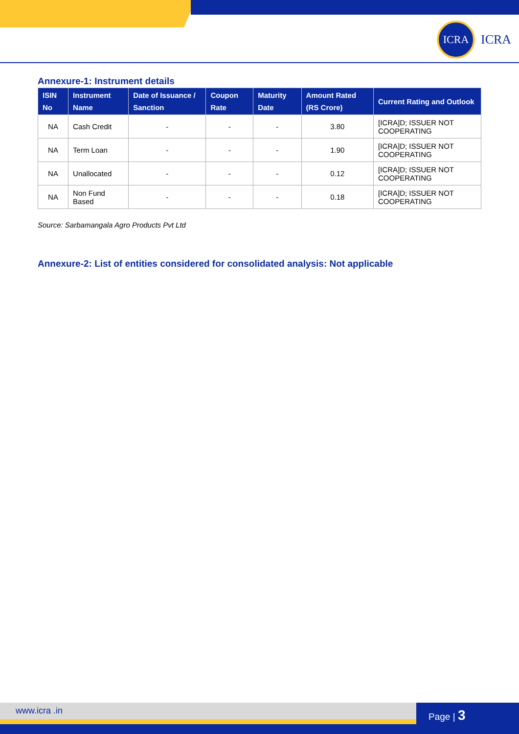ICRA
ICRA
Annexure-1: Instrument details
| ISIN No | Instrument Name | Date of Issuance / Sanction | Coupon Rate | Maturity Date | Amount Rated (RS Crore) | Current Rating and Outlook |
| --- | --- | --- | --- | --- | --- | --- |
| NA | Cash Credit | - | - | - | 3.80 | [ICRA]D; ISSUER NOT COOPERATING |
| NA | Term Loan | - | - | - | 1.90 | [ICRA]D; ISSUER NOT COOPERATING |
| NA | Unallocated | - | - | - | 0.12 | [ICRA]D; ISSUER NOT COOPERATING |
| NA | Non Fund Based | - | - | - | 0.18 | [ICRA]D; ISSUER NOT COOPERATING |
Source: Sarbamangala Agro Products Pvt Ltd
Annexure-2: List of entities considered for consolidated analysis: Not applicable
www.icra .in Page | 3